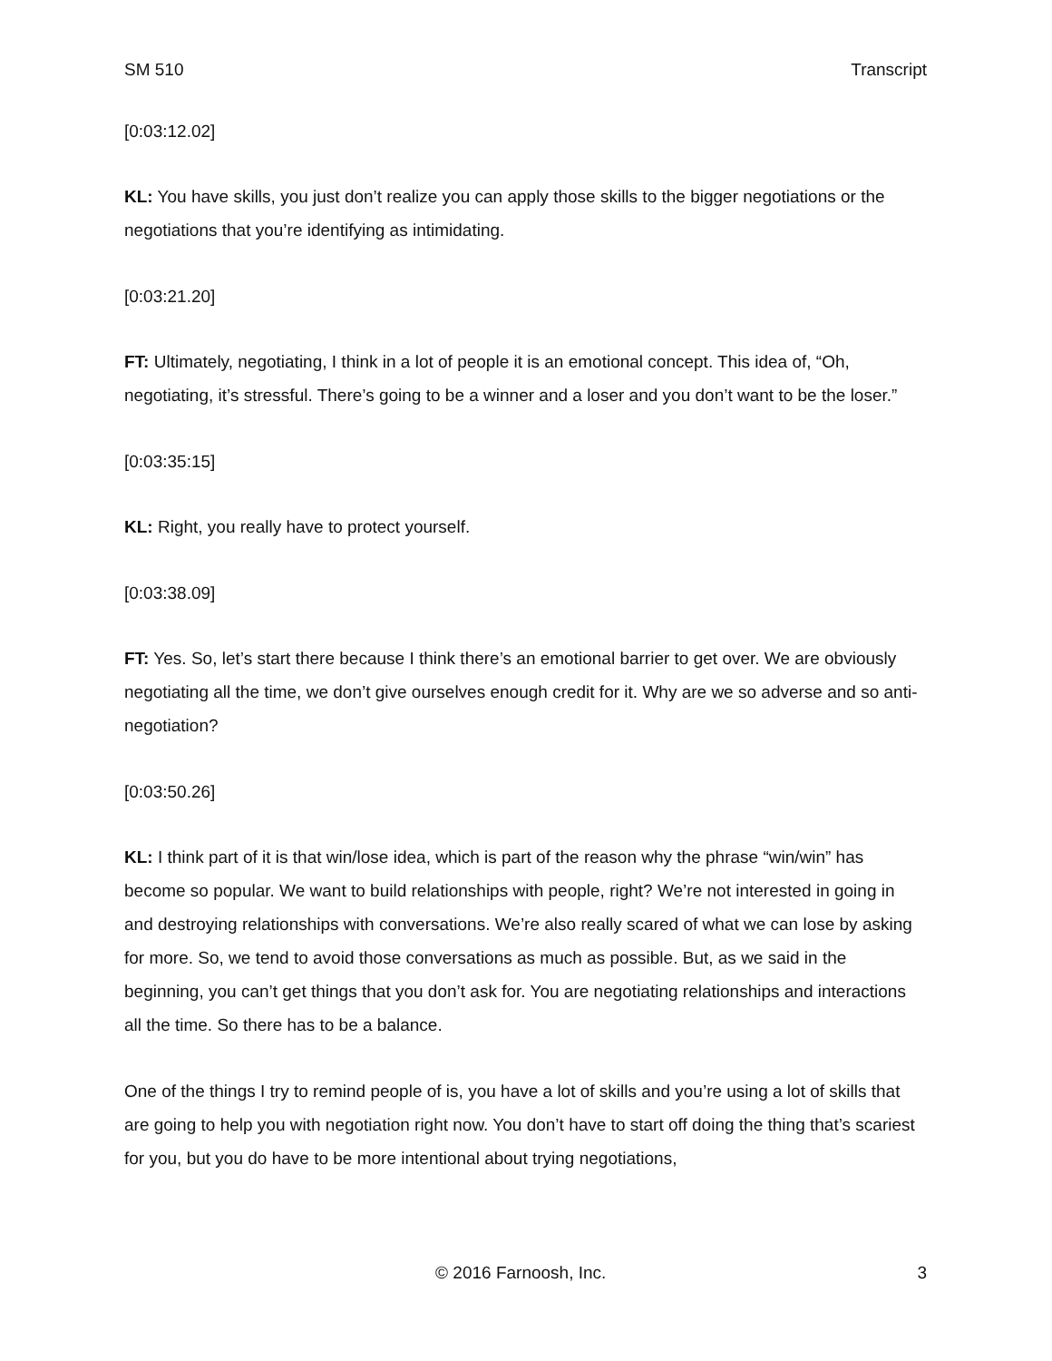SM 510 Transcript
[0:03:12.02]
KL: You have skills, you just don’t realize you can apply those skills to the bigger negotiations or the negotiations that you’re identifying as intimidating.
[0:03:21.20]
FT: Ultimately, negotiating, I think in a lot of people it is an emotional concept. This idea of, “Oh, negotiating, it’s stressful. There’s going to be a winner and a loser and you don’t want to be the loser.”
[0:03:35:15]
KL: Right, you really have to protect yourself.
[0:03:38.09]
FT: Yes. So, let’s start there because I think there’s an emotional barrier to get over. We are obviously negotiating all the time, we don’t give ourselves enough credit for it. Why are we so adverse and so anti-negotiation?
[0:03:50.26]
KL: I think part of it is that win/lose idea, which is part of the reason why the phrase “win/win” has become so popular. We want to build relationships with people, right? We’re not interested in going in and destroying relationships with conversations. We’re also really scared of what we can lose by asking for more. So, we tend to avoid those conversations as much as possible. But, as we said in the beginning, you can’t get things that you don’t ask for. You are negotiating relationships and interactions all the time. So there has to be a balance.
One of the things I try to remind people of is, you have a lot of skills and you’re using a lot of skills that are going to help you with negotiation right now. You don’t have to start off doing the thing that’s scariest for you, but you do have to be more intentional about trying negotiations,
© 2016 Farnoosh, Inc. 3